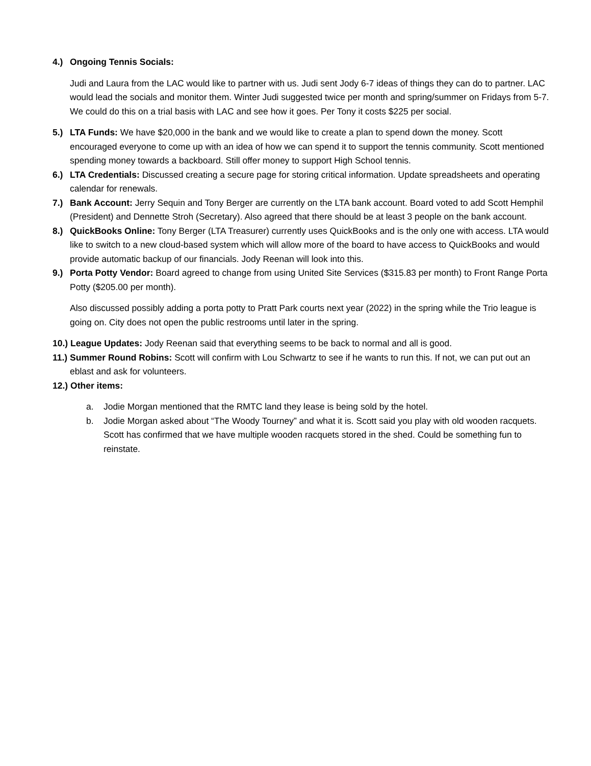4.) Ongoing Tennis Socials:
Judi and Laura from the LAC would like to partner with us. Judi sent Jody 6-7 ideas of things they can do to partner. LAC would lead the socials and monitor them. Winter Judi suggested twice per month and spring/summer on Fridays from 5-7. We could do this on a trial basis with LAC and see how it goes. Per Tony it costs $225 per social.
5.) LTA Funds: We have $20,000 in the bank and we would like to create a plan to spend down the money. Scott encouraged everyone to come up with an idea of how we can spend it to support the tennis community. Scott mentioned spending money towards a backboard. Still offer money to support High School tennis.
6.) LTA Credentials: Discussed creating a secure page for storing critical information. Update spreadsheets and operating calendar for renewals.
7.) Bank Account: Jerry Sequin and Tony Berger are currently on the LTA bank account. Board voted to add Scott Hemphil (President) and Dennette Stroh (Secretary). Also agreed that there should be at least 3 people on the bank account.
8.) QuickBooks Online: Tony Berger (LTA Treasurer) currently uses QuickBooks and is the only one with access. LTA would like to switch to a new cloud-based system which will allow more of the board to have access to QuickBooks and would provide automatic backup of our financials. Jody Reenan will look into this.
9.) Porta Potty Vendor: Board agreed to change from using United Site Services ($315.83 per month) to Front Range Porta Potty ($205.00 per month).
Also discussed possibly adding a porta potty to Pratt Park courts next year (2022) in the spring while the Trio league is going on. City does not open the public restrooms until later in the spring.
10.) League Updates: Jody Reenan said that everything seems to be back to normal and all is good.
11.) Summer Round Robins: Scott will confirm with Lou Schwartz to see if he wants to run this. If not, we can put out an eblast and ask for volunteers.
12.) Other items:
a. Jodie Morgan mentioned that the RMTC land they lease is being sold by the hotel.
b. Jodie Morgan asked about “The Woody Tourney” and what it is. Scott said you play with old wooden racquets. Scott has confirmed that we have multiple wooden racquets stored in the shed. Could be something fun to reinstate.